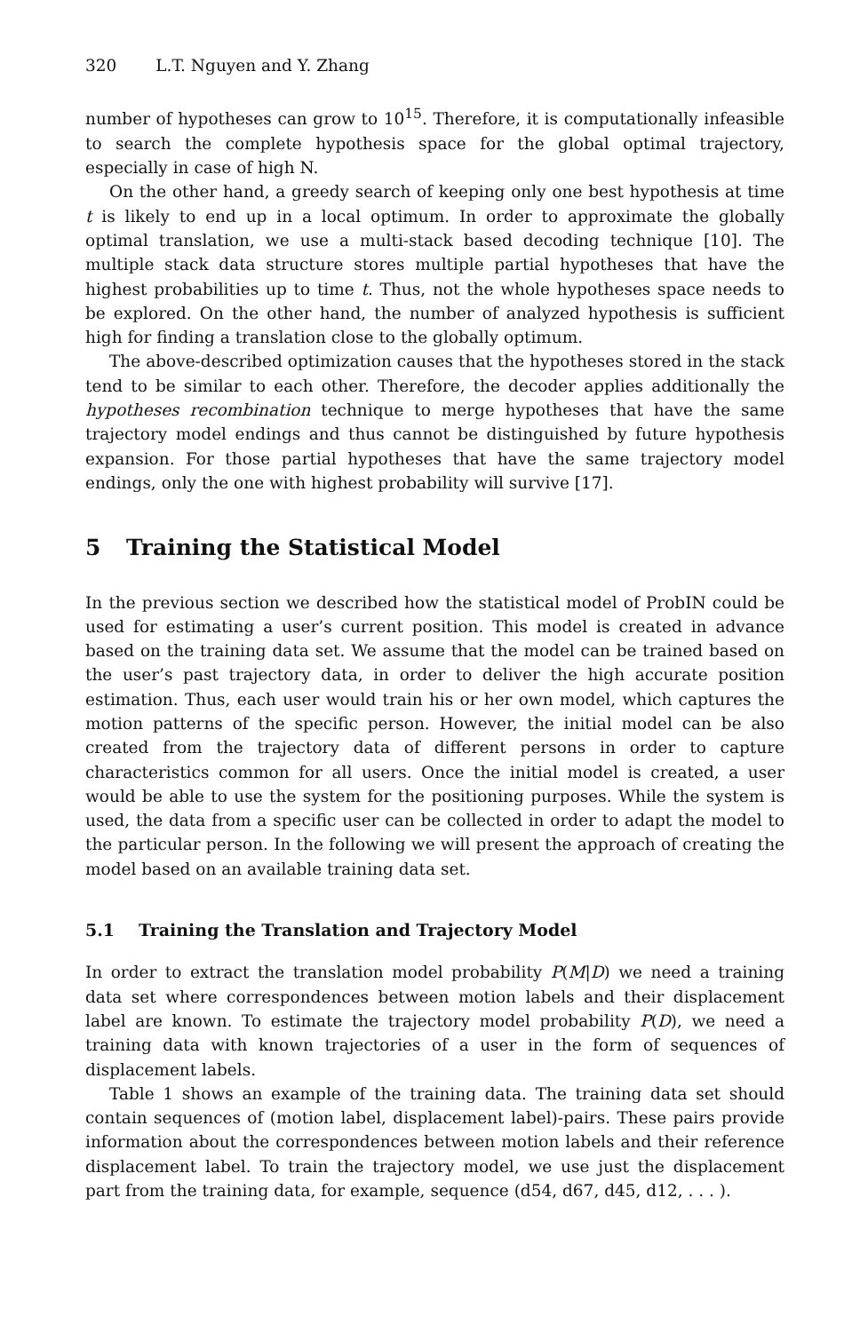320 L.T. Nguyen and Y. Zhang
number of hypotheses can grow to 10<sup>15</sup>. Therefore, it is computationally infeasible to search the complete hypothesis space for the global optimal trajectory, especially in case of high N.
On the other hand, a greedy search of keeping only one best hypothesis at time t is likely to end up in a local optimum. In order to approximate the globally optimal translation, we use a multi-stack based decoding technique [10]. The multiple stack data structure stores multiple partial hypotheses that have the highest probabilities up to time t. Thus, not the whole hypotheses space needs to be explored. On the other hand, the number of analyzed hypothesis is sufficient high for finding a translation close to the globally optimum.
The above-described optimization causes that the hypotheses stored in the stack tend to be similar to each other. Therefore, the decoder applies additionally the hypotheses recombination technique to merge hypotheses that have the same trajectory model endings and thus cannot be distinguished by future hypothesis expansion. For those partial hypotheses that have the same trajectory model endings, only the one with highest probability will survive [17].
5 Training the Statistical Model
In the previous section we described how the statistical model of ProbIN could be used for estimating a user’s current position. This model is created in advance based on the training data set. We assume that the model can be trained based on the user’s past trajectory data, in order to deliver the high accurate position estimation. Thus, each user would train his or her own model, which captures the motion patterns of the specific person. However, the initial model can be also created from the trajectory data of different persons in order to capture characteristics common for all users. Once the initial model is created, a user would be able to use the system for the positioning purposes. While the system is used, the data from a specific user can be collected in order to adapt the model to the particular person. In the following we will present the approach of creating the model based on an available training data set.
5.1 Training the Translation and Trajectory Model
In order to extract the translation model probability P(M|D) we need a training data set where correspondences between motion labels and their displacement label are known. To estimate the trajectory model probability P(D), we need a training data with known trajectories of a user in the form of sequences of displacement labels.
Table 1 shows an example of the training data. The training data set should contain sequences of (motion label, displacement label)-pairs. These pairs provide information about the correspondences between motion labels and their reference displacement label. To train the trajectory model, we use just the displacement part from the training data, for example, sequence (d54, d67, d45, d12, . . . ).